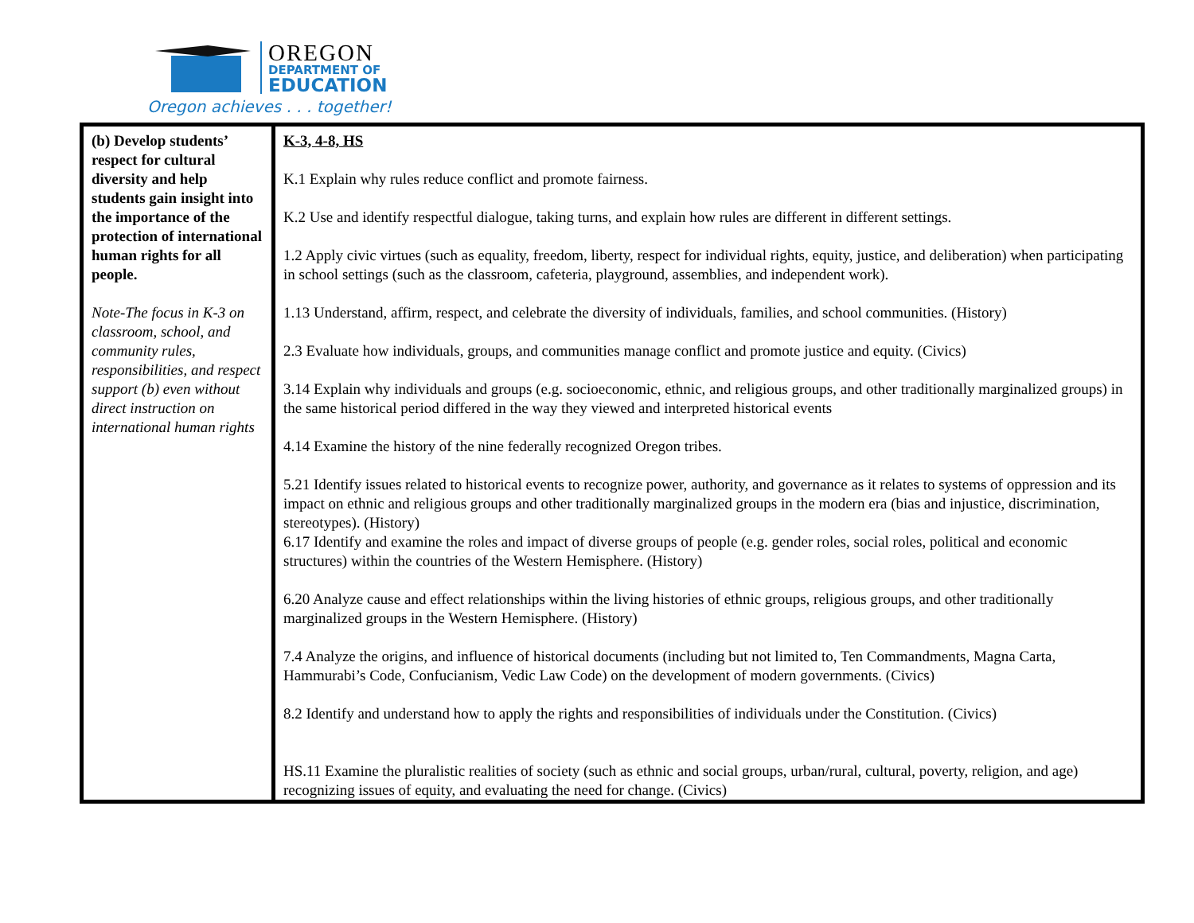OREGON
DEPARTMENT OF
EDUCATION
Oregon achieves . . . together!
| (b) Develop students’ respect for cultural diversity and help students gain insight into the importance of the protection of international human rights for all people. Note-The focus in K-3 on classroom, school, and community rules, responsibilities, and respect support (b) even without direct instruction on international human rights | K-3, 4-8, HS K.1 Explain why rules reduce conflict and promote fairness. K.2 Use and identify respectful dialogue, taking turns, and explain how rules are different in different settings. 1.2 Apply civic virtues (such as equality, freedom, liberty, respect for individual rights, equity, justice, and deliberation) when participating in school settings (such as the classroom, cafeteria, playground, assemblies, and independent work). 1.13 Understand, affirm, respect, and celebrate the diversity of individuals, families, and school communities. (History) 2.3 Evaluate how individuals, groups, and communities manage conflict and promote justice and equity. (Civics) 3.14 Explain why individuals and groups (e.g. socioeconomic, ethnic, and religious groups, and other traditionally marginalized groups) in the same historical period differed in the way they viewed and interpreted historical events 4.14 Examine the history of the nine federally recognized Oregon tribes. 5.21 Identify issues related to historical events to recognize power, authority, and governance as it relates to systems of oppression and its impact on ethnic and religious groups and other traditionally marginalized groups in the modern era (bias and injustice, discrimination, stereotypes). (History) 6.17 Identify and examine the roles and impact of diverse groups of people (e.g. gender roles, social roles, political and economic structures) within the countries of the Western Hemisphere. (History) 6.20 Analyze cause and effect relationships within the living histories of ethnic groups, religious groups, and other traditionally marginalized groups in the Western Hemisphere. (History) 7.4 Analyze the origins, and influence of historical documents (including but not limited to, Ten Commandments, Magna Carta, Hammurabi’s Code, Confucianism, Vedic Law Code) on the development of modern governments. (Civics) 8.2 Identify and understand how to apply the rights and responsibilities of individuals under the Constitution. (Civics) HS.11 Examine the pluralistic realities of society (such as ethnic and social groups, urban/rural, cultural, poverty, religion, and age) recognizing issues of equity, and evaluating the need for change. (Civics) |